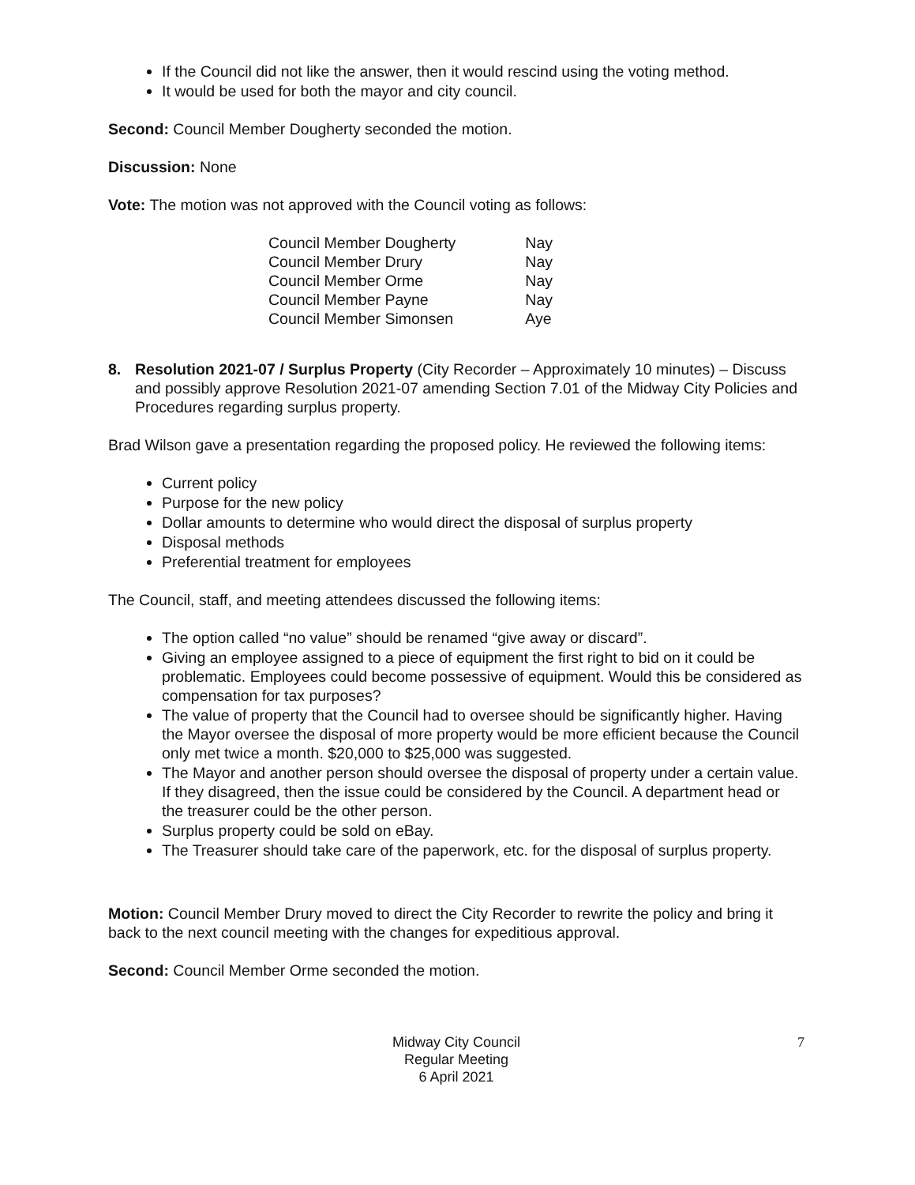If the Council did not like the answer, then it would rescind using the voting method.
It would be used for both the mayor and city council.
Second: Council Member Dougherty seconded the motion.
Discussion: None
Vote: The motion was not approved with the Council voting as follows:
| Council Member Dougherty | Nay |
| Council Member Drury | Nay |
| Council Member Orme | Nay |
| Council Member Payne | Nay |
| Council Member Simonsen | Aye |
8. Resolution 2021-07 / Surplus Property (City Recorder – Approximately 10 minutes) – Discuss and possibly approve Resolution 2021-07 amending Section 7.01 of the Midway City Policies and Procedures regarding surplus property.
Brad Wilson gave a presentation regarding the proposed policy. He reviewed the following items:
Current policy
Purpose for the new policy
Dollar amounts to determine who would direct the disposal of surplus property
Disposal methods
Preferential treatment for employees
The Council, staff, and meeting attendees discussed the following items:
The option called “no value” should be renamed “give away or discard”.
Giving an employee assigned to a piece of equipment the first right to bid on it could be problematic. Employees could become possessive of equipment. Would this be considered as compensation for tax purposes?
The value of property that the Council had to oversee should be significantly higher. Having the Mayor oversee the disposal of more property would be more efficient because the Council only met twice a month. $20,000 to $25,000 was suggested.
The Mayor and another person should oversee the disposal of property under a certain value. If they disagreed, then the issue could be considered by the Council. A department head or the treasurer could be the other person.
Surplus property could be sold on eBay.
The Treasurer should take care of the paperwork, etc. for the disposal of surplus property.
Motion: Council Member Drury moved to direct the City Recorder to rewrite the policy and bring it back to the next council meeting with the changes for expeditious approval.
Second: Council Member Orme seconded the motion.
Midway City Council
Regular Meeting
6 April 2021
7